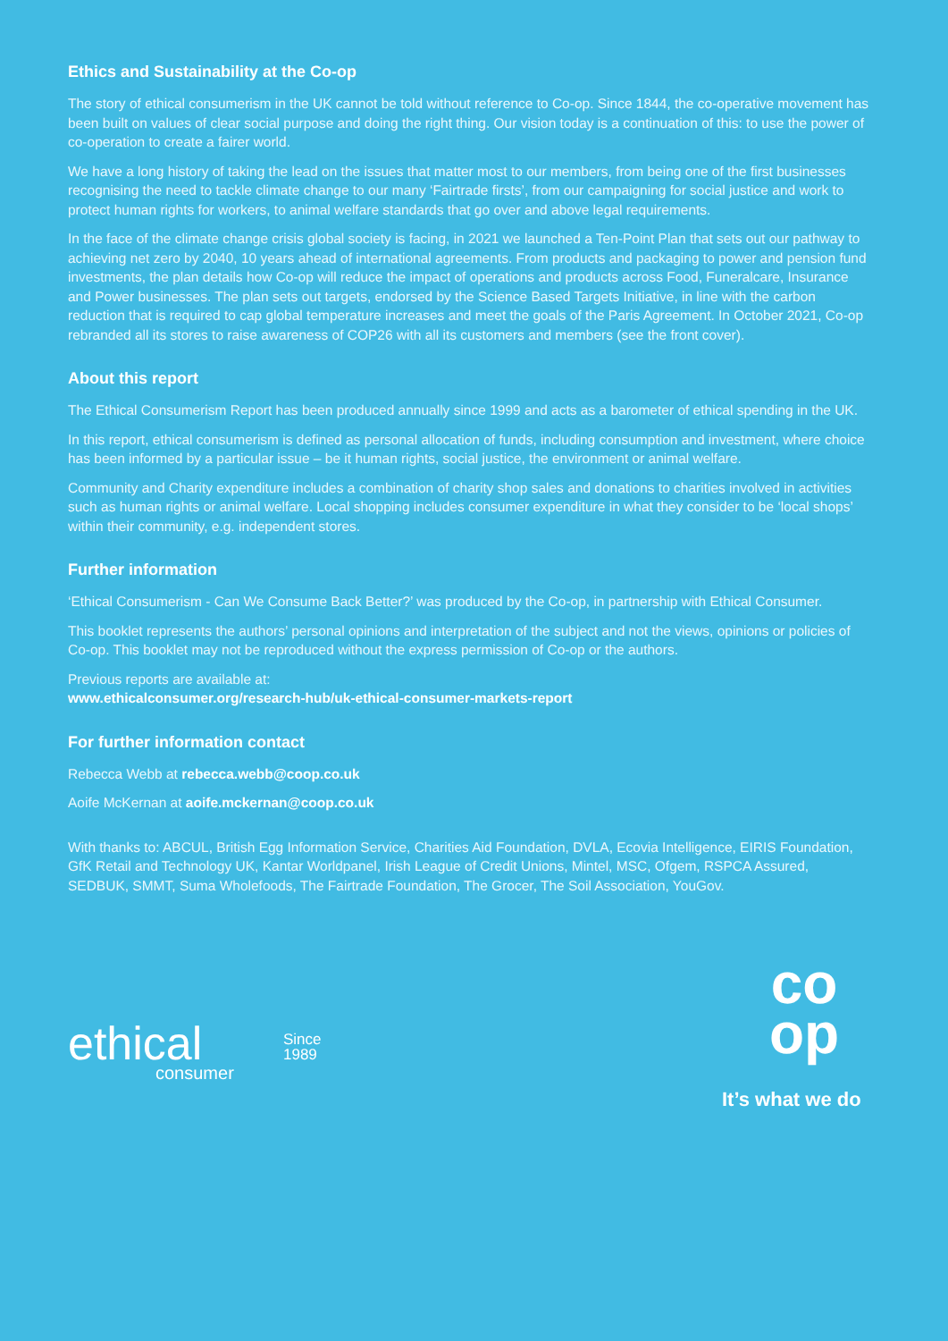Ethics and Sustainability at the Co-op
The story of ethical consumerism in the UK cannot be told without reference to Co-op. Since 1844, the co-operative movement has been built on values of clear social purpose and doing the right thing. Our vision today is a continuation of this: to use the power of co-operation to create a fairer world.
We have a long history of taking the lead on the issues that matter most to our members, from being one of the first businesses recognising the need to tackle climate change to our many ‘Fairtrade firsts’, from our campaigning for social justice and work to protect human rights for workers, to animal welfare standards that go over and above legal requirements.
In the face of the climate change crisis global society is facing, in 2021 we launched a Ten-Point Plan that sets out our pathway to achieving net zero by 2040, 10 years ahead of international agreements. From products and packaging to power and pension fund investments, the plan details how Co-op will reduce the impact of operations and products across Food, Funeralcare, Insurance and Power businesses. The plan sets out targets, endorsed by the Science Based Targets Initiative, in line with the carbon reduction that is required to cap global temperature increases and meet the goals of the Paris Agreement. In October 2021, Co-op rebranded all its stores to raise awareness of COP26 with all its customers and members (see the front cover).
About this report
The Ethical Consumerism Report has been produced annually since 1999 and acts as a barometer of ethical spending in the UK.
In this report, ethical consumerism is defined as personal allocation of funds, including consumption and investment, where choice has been informed by a particular issue – be it human rights, social justice, the environment or animal welfare.
Community and Charity expenditure includes a combination of charity shop sales and donations to charities involved in activities such as human rights or animal welfare. Local shopping includes consumer expenditure in what they consider to be ‘local shops’ within their community, e.g. independent stores.
Further information
‘Ethical Consumerism - Can We Consume Back Better?’ was produced by the Co-op, in partnership with Ethical Consumer.
This booklet represents the authors’ personal opinions and interpretation of the subject and not the views, opinions or policies of Co-op. This booklet may not be reproduced without the express permission of Co-op or the authors.
Previous reports are available at:
www.ethicalconsumer.org/research-hub/uk-ethical-consumer-markets-report
For further information contact
Rebecca Webb at rebecca.webb@coop.co.uk
Aoife McKernan at aoife.mckernan@coop.co.uk
With thanks to: ABCUL, British Egg Information Service, Charities Aid Foundation, DVLA, Ecovia Intelligence, EIRIS Foundation, GfK Retail and Technology UK, Kantar Worldpanel, Irish League of Credit Unions, Mintel, MSC, Ofgem, RSPCA Assured, SEDBUK, SMMT, Suma Wholefoods, The Fairtrade Foundation, The Grocer, The Soil Association, YouGov.
ethical
consumer
Since
1989
co
op
It’s what we do